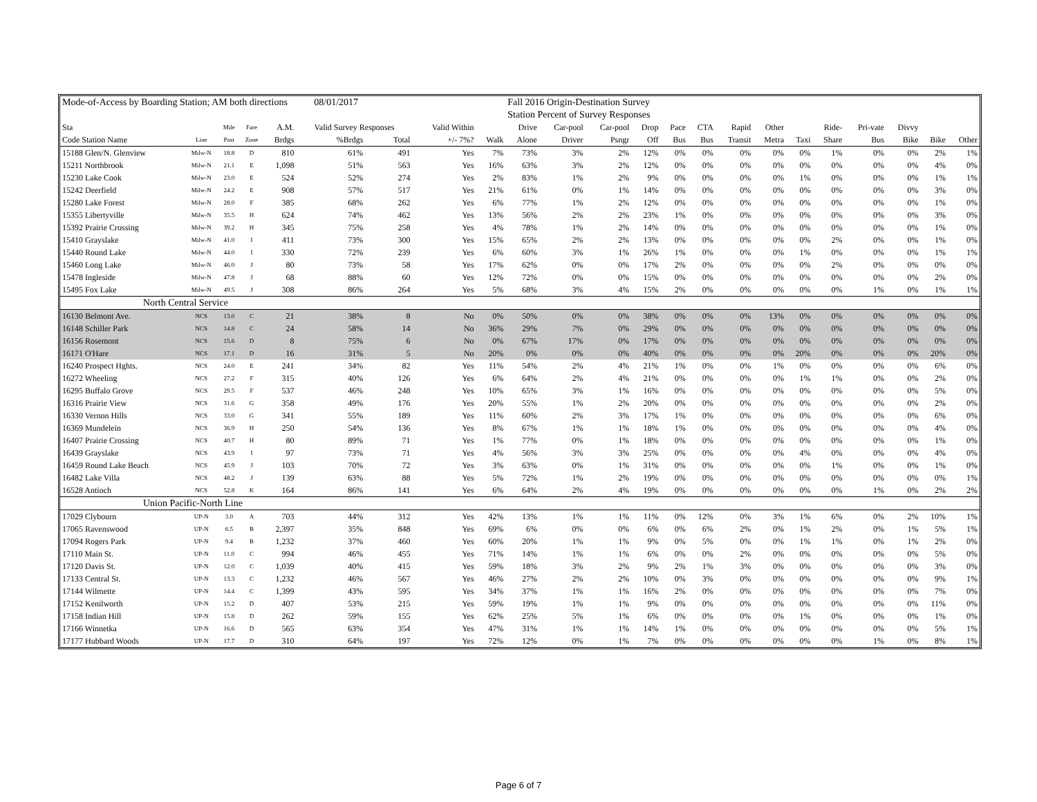| Mode-of-Access by Boarding Station; AM both directions 08/01/2017 | | | | | | | | | Fall 2016 Origin-Destination Survey | | | | | | | | | | | | | |
| | | | | | | | | | Station Percent of Survey Responses | | | | | | | | | | | | | |
| Sta | | Mile | Fare | A.M. | Valid Survey Responses | | Valid Within | | Drive | Car-pool | Car-pool | Drop | Pace | CTA | Rapid | Other | | Ride- | Pri-vate | Divvy | | |
| Code Station Name | Line | Post | Zone | Brdgs | %Brdgs | Total | +/- 7%? | Walk | Alone | Driver | Psngr | Off | Bus | Bus | Transit | Metra | Taxi | Share | Bus | Bike | Bike | Other |
| 15188 Glen/N. Glenview | Milw-N | 18.8 | D | 810 | 61% | 491 | Yes | 7% | 73% | 3% | 2% | 12% | 0% | 0% | 0% | 0% | 0% | 1% | 0% | 0% | 2% | 1% |
| 15211 Northbrook | Milw-N | 21.1 | E | 1,098 | 51% | 563 | Yes | 16% | 63% | 3% | 2% | 12% | 0% | 0% | 0% | 0% | 0% | 0% | 0% | 0% | 4% | 0% |
| 15230 Lake Cook | Milw-N | 23.0 | E | 524 | 52% | 274 | Yes | 2% | 83% | 1% | 2% | 9% | 0% | 0% | 0% | 0% | 1% | 0% | 0% | 0% | 1% | 1% |
| 15242 Deerfield | Milw-N | 24.2 | E | 908 | 57% | 517 | Yes | 21% | 61% | 0% | 1% | 14% | 0% | 0% | 0% | 0% | 0% | 0% | 0% | 0% | 3% | 0% |
| 15280 Lake Forest | Milw-N | 28.0 | F | 385 | 68% | 262 | Yes | 6% | 77% | 1% | 2% | 12% | 0% | 0% | 0% | 0% | 0% | 0% | 0% | 0% | 1% | 0% |
| 15355 Libertyville | Milw-N | 35.5 | H | 624 | 74% | 462 | Yes | 13% | 56% | 2% | 2% | 23% | 1% | 0% | 0% | 0% | 0% | 0% | 0% | 0% | 3% | 0% |
| 15392 Prairie Crossing | Milw-N | 39.2 | H | 345 | 75% | 258 | Yes | 4% | 78% | 1% | 2% | 14% | 0% | 0% | 0% | 0% | 0% | 0% | 0% | 0% | 1% | 0% |
| 15410 Grayslake | Milw-N | 41.0 | I | 411 | 73% | 300 | Yes | 15% | 65% | 2% | 2% | 13% | 0% | 0% | 0% | 0% | 0% | 2% | 0% | 0% | 1% | 0% |
| 15440 Round Lake | Milw-N | 44.0 | I | 330 | 72% | 239 | Yes | 6% | 60% | 3% | 1% | 26% | 1% | 0% | 0% | 0% | 1% | 0% | 0% | 0% | 1% | 1% |
| 15460 Long Lake | Milw-N | 46.0 | J | 80 | 73% | 58 | Yes | 17% | 62% | 0% | 0% | 17% | 2% | 0% | 0% | 0% | 0% | 2% | 0% | 0% | 0% | 0% |
| 15478 Ingleside | Milw-N | 47.8 | J | 68 | 88% | 60 | Yes | 12% | 72% | 0% | 0% | 15% | 0% | 0% | 0% | 0% | 0% | 0% | 0% | 0% | 2% | 0% |
| 15495 Fox Lake | Milw-N | 49.5 | J | 308 | 86% | 264 | Yes | 5% | 68% | 3% | 4% | 15% | 2% | 0% | 0% | 0% | 0% | 0% | 1% | 0% | 1% | 1% |
| North Central Service | | | | | | | | | | | | | | | | | | | | | | |
| 16130 Belmont Ave. | NCS | 13.0 | C | 21 | 38% | 8 | No | 0% | 50% | 0% | 0% | 38% | 0% | 0% | 0% | 13% | 0% | 0% | 0% | 0% | 0% | 0% |
| 16148 Schiller Park | NCS | 14.8 | C | 24 | 58% | 14 | No | 36% | 29% | 7% | 0% | 29% | 0% | 0% | 0% | 0% | 0% | 0% | 0% | 0% | 0% | 0% |
| 16156 Rosemont | NCS | 15.6 | D | 8 | 75% | 6 | No | 0% | 67% | 17% | 0% | 17% | 0% | 0% | 0% | 0% | 0% | 0% | 0% | 0% | 0% | 0% |
| 16171 O'Hare | NCS | 17.1 | D | 16 | 31% | 5 | No | 20% | 0% | 0% | 0% | 40% | 0% | 0% | 0% | 0% | 20% | 0% | 0% | 0% | 20% | 0% |
| 16240 Prospect Hghts. | NCS | 24.0 | E | 241 | 34% | 82 | Yes | 11% | 54% | 2% | 4% | 21% | 1% | 0% | 0% | 1% | 0% | 0% | 0% | 0% | 6% | 0% |
| 16272 Wheeling | NCS | 27.2 | F | 315 | 40% | 126 | Yes | 6% | 64% | 2% | 4% | 21% | 0% | 0% | 0% | 0% | 1% | 1% | 0% | 0% | 2% | 0% |
| 16295 Buffalo Grove | NCS | 29.5 | F | 537 | 46% | 248 | Yes | 10% | 65% | 3% | 1% | 16% | 0% | 0% | 0% | 0% | 0% | 0% | 0% | 0% | 5% | 0% |
| 16316 Prairie View | NCS | 31.6 | G | 358 | 49% | 176 | Yes | 20% | 55% | 1% | 2% | 20% | 0% | 0% | 0% | 0% | 0% | 0% | 0% | 0% | 2% | 0% |
| 16330 Vernon Hills | NCS | 33.0 | G | 341 | 55% | 189 | Yes | 11% | 60% | 2% | 3% | 17% | 1% | 0% | 0% | 0% | 0% | 0% | 0% | 0% | 6% | 0% |
| 16369 Mundelein | NCS | 36.9 | H | 250 | 54% | 136 | Yes | 8% | 67% | 1% | 1% | 18% | 1% | 0% | 0% | 0% | 0% | 0% | 0% | 0% | 4% | 0% |
| 16407 Prairie Crossing | NCS | 40.7 | H | 80 | 89% | 71 | Yes | 1% | 77% | 0% | 1% | 18% | 0% | 0% | 0% | 0% | 0% | 0% | 0% | 0% | 1% | 0% |
| 16439 Grayslake | NCS | 43.9 | I | 97 | 73% | 71 | Yes | 4% | 56% | 3% | 3% | 25% | 0% | 0% | 0% | 0% | 4% | 0% | 0% | 0% | 4% | 0% |
| 16459 Round Lake Beach | NCS | 45.9 | J | 103 | 70% | 72 | Yes | 3% | 63% | 0% | 1% | 31% | 0% | 0% | 0% | 0% | 0% | 1% | 0% | 0% | 1% | 0% |
| 16482 Lake Villa | NCS | 48.2 | J | 139 | 63% | 88 | Yes | 5% | 72% | 1% | 2% | 19% | 0% | 0% | 0% | 0% | 0% | 0% | 0% | 0% | 0% | 1% |
| 16528 Antioch | NCS | 52.8 | K | 164 | 86% | 141 | Yes | 6% | 64% | 2% | 4% | 19% | 0% | 0% | 0% | 0% | 0% | 0% | 1% | 0% | 2% | 2% |
| Union Pacific-North Line | | | | | | | | | | | | | | | | | | | | | | |
| 17029 Clybourn | UP-N | 3.0 | A | 703 | 44% | 312 | Yes | 42% | 13% | 1% | 1% | 11% | 0% | 12% | 0% | 3% | 1% | 6% | 0% | 2% | 10% | 1% |
| 17065 Ravenswood | UP-N | 6.5 | B | 2,397 | 35% | 848 | Yes | 69% | 6% | 0% | 0% | 6% | 0% | 6% | 2% | 0% | 1% | 2% | 0% | 1% | 5% | 1% |
| 17094 Rogers Park | UP-N | 9.4 | B | 1,232 | 37% | 460 | Yes | 60% | 20% | 1% | 1% | 9% | 0% | 5% | 0% | 0% | 1% | 1% | 0% | 1% | 2% | 0% |
| 17110 Main St. | UP-N | 11.0 | C | 994 | 46% | 455 | Yes | 71% | 14% | 1% | 1% | 6% | 0% | 0% | 2% | 0% | 0% | 0% | 0% | 0% | 5% | 0% |
| 17120 Davis St. | UP-N | 12.0 | C | 1,039 | 40% | 415 | Yes | 59% | 18% | 3% | 2% | 9% | 2% | 1% | 3% | 0% | 0% | 0% | 0% | 0% | 3% | 0% |
| 17133 Central St. | UP-N | 13.3 | C | 1,232 | 46% | 567 | Yes | 46% | 27% | 2% | 2% | 10% | 0% | 3% | 0% | 0% | 0% | 0% | 0% | 0% | 9% | 1% |
| 17144 Wilmette | UP-N | 14.4 | C | 1,399 | 43% | 595 | Yes | 34% | 37% | 1% | 1% | 16% | 2% | 0% | 0% | 0% | 0% | 0% | 0% | 0% | 7% | 0% |
| 17152 Kenilworth | UP-N | 15.2 | D | 407 | 53% | 215 | Yes | 59% | 19% | 1% | 1% | 9% | 0% | 0% | 0% | 0% | 0% | 0% | 0% | 0% | 11% | 0% |
| 17158 Indian Hill | UP-N | 15.8 | D | 262 | 59% | 155 | Yes | 62% | 25% | 5% | 1% | 6% | 0% | 0% | 0% | 0% | 1% | 0% | 0% | 0% | 1% | 0% |
| 17166 Winnetka | UP-N | 16.6 | D | 565 | 63% | 354 | Yes | 47% | 31% | 1% | 1% | 14% | 1% | 0% | 0% | 0% | 0% | 0% | 0% | 0% | 5% | 1% |
| 17177 Hubbard Woods | UP-N | 17.7 | D | 310 | 64% | 197 | Yes | 72% | 12% | 0% | 1% | 7% | 0% | 0% | 0% | 0% | 0% | 0% | 1% | 0% | 8% | 1% |
Page 6 of 7